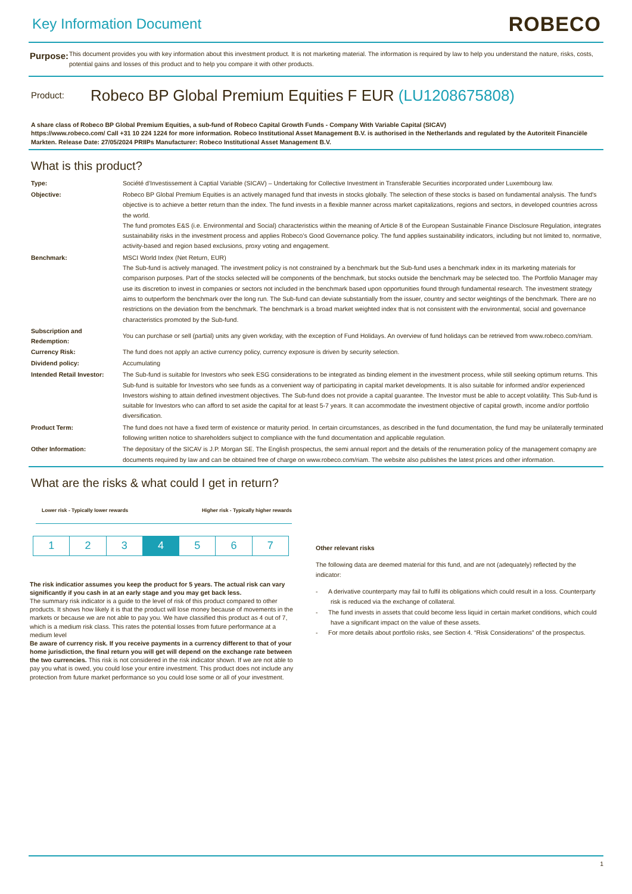Key Information Document
ROBECO
Purpose:
This document provides you with key information about this investment product. It is not marketing material. The information is required by law to help you understand the nature, risks, costs, potential gains and losses of this product and to help you compare it with other products.
Product:
Robeco BP Global Premium Equities F EUR (LU1208675808)
A share class of Robeco BP Global Premium Equities, a sub-fund of Robeco Capital Growth Funds - Company With Variable Capital (SICAV)
https://www.robeco.com/ Call +31 10 224 1224 for more information. Robeco Institutional Asset Management B.V. is authorised in the Netherlands and regulated by the Autoriteit Financiële Markten. Release Date: 27/05/2024 PRIIPs Manufacturer: Robeco Institutional Asset Management B.V.
What is this product?
| Type: | Société d’Investissement à Captial Variable (SICAV) – Undertaking for Collective Investment in Transferable Securities incorporated under Luxembourg law. |
| Objective: | Robeco BP Global Premium Equities is an actively managed fund that invests in stocks globally. The selection of these stocks is based on fundamental analysis. The fund's objective is to achieve a better return than the index. The fund invests in a flexible manner across market capitalizations, regions and sectors, in developed countries across the world. The fund promotes E&S (i.e. Environmental and Social) characteristics within the meaning of Article 8 of the European Sustainable Finance Disclosure Regulation, integrates sustainability risks in the investment process and applies Robeco’s Good Governance policy. The fund applies sustainability indicators, including but not limited to, normative, activity-based and region based exclusions, proxy voting and engagement. |
| Benchmark: | MSCI World Index (Net Return, EUR) The Sub-fund is actively managed. The investment policy is not constrained by a benchmark but the Sub-fund uses a benchmark index in its marketing materials for comparison purposes. Part of the stocks selected will be components of the benchmark, but stocks outside the benchmark may be selected too. The Portfolio Manager may use its discretion to invest in companies or sectors not included in the benchmark based upon opportunities found through fundamental research. The investment strategy aims to outperform the benchmark over the long run. The Sub-fund can deviate substantially from the issuer, country and sector weightings of the benchmark. There are no restrictions on the deviation from the benchmark. The benchmark is a broad market weighted index that is not consistent with the environmental, social and governance characteristics promoted by the Sub-fund. |
| Subscription and Redemption: | You can purchase or sell (partial) units any given workday, with the exception of Fund Holidays. An overview of fund holidays can be retrieved from www.robeco.com/riam. |
| Currency Risk: | The fund does not apply an active currency policy, currency exposure is driven by security selection. |
| Dividend policy: | Accumulating |
| Intended Retail Investor: | The Sub-fund is suitable for Investors who seek ESG considerations to be integrated as binding element in the investment process, while still seeking optimum returns. This Sub-fund is suitable for Investors who see funds as a convenient way of participating in capital market developments. It is also suitable for informed and/or experienced Investors wishing to attain defined investment objectives. The Sub-fund does not provide a capital guarantee. The Investor must be able to accept volatility. This Sub-fund is suitable for Investors who can afford to set aside the capital for at least 5-7 years. It can accommodate the investment objective of capital growth, income and/or portfolio diversification. |
| Product Term: | The fund does not have a fixed term of existence or maturity period. In certain circumstances, as described in the fund documentation, the fund may be unilaterally terminated following written notice to shareholders subject to compliance with the fund documentation and applicable regulation. |
| Other Information: | The depositary of the SICAV is J.P. Morgan SE. The English prospectus, the semi annual report and the details of the renumeration policy of the management comapny are documents required by law and can be obtained free of charge on www.robeco.com/riam. The website also publishes the latest prices and other information. |
What are the risks & what could I get in return?
Lower risk - Typically lower rewards Higher risk - Typically higher rewards
| 1 | 2 | 3 | 4 | 5 | 6 | 7 |
The risk indicatior assumes you keep the product for 5 years. The actual risk can vary significantly if you cash in at an early stage and you may get back less.
The summary risk indicator is a guide to the level of risk of this product compared to other products. It shows how likely it is that the product will lose money because of movements in the markets or because we are not able to pay you. We have classified this product as 4 out of 7, which is a medium risk class. This rates the potential losses from future performance at a medium level
Be aware of currency risk. If you receive payments in a currency different to that of your home jurisdiction, the final return you will get will depend on the exchange rate between the two currencies. This risk is not considered in the risk indicator shown. If we are not able to pay you what is owed, you could lose your entire investment. This product does not include any protection from future market performance so you could lose some or all of your investment.
Other relevant risks
The following data are deemed material for this fund, and are not (adequately) reflected by the indicator:
- A derivative counterparty may fail to fulfil its obligations which could result in a loss. Counterparty risk is reduced via the exchange of collateral.
- The fund invests in assets that could become less liquid in certain market conditions, which could have a significant impact on the value of these assets.
- For more details about portfolio risks, see Section 4. “Risk Considerations” of the prospectus.
1